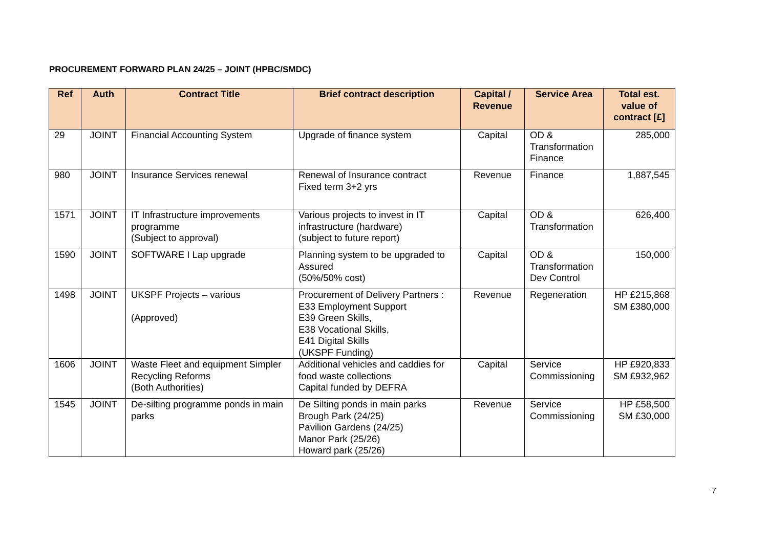PROCUREMENT FORWARD PLAN 24/25 – JOINT (HPBC/SMDC)
| Ref | Auth | Contract Title | Brief contract description | Capital / Revenue | Service Area | Total est. value of contract [£] |
| --- | --- | --- | --- | --- | --- | --- |
| 29 | JOINT | Financial Accounting System | Upgrade of finance system | Capital | OD & Transformation Finance | 285,000 |
| 980 | JOINT | Insurance Services renewal | Renewal of Insurance contract Fixed term 3+2 yrs | Revenue | Finance | 1,887,545 |
| 1571 | JOINT | IT Infrastructure improvements programme (Subject to approval) | Various projects to invest in IT infrastructure (hardware) (subject to future report) | Capital | OD & Transformation | 626,400 |
| 1590 | JOINT | SOFTWARE I Lap upgrade | Planning system to be upgraded to Assured (50%/50% cost) | Capital | OD & Transformation Dev Control | 150,000 |
| 1498 | JOINT | UKSPF Projects – various (Approved) | Procurement of Delivery Partners : E33 Employment Support E39 Green Skills, E38 Vocational Skills, E41 Digital Skills (UKSPF Funding) | Revenue | Regeneration | HP £215,868 SM £380,000 |
| 1606 | JOINT | Waste Fleet and equipment Simpler Recycling Reforms (Both Authorities) | Additional vehicles and caddies for food waste collections Capital funded by DEFRA | Capital | Service Commissioning | HP £920,833 SM £932,962 |
| 1545 | JOINT | De-silting programme ponds in main parks | De Silting ponds in main parks Brough Park (24/25) Pavilion Gardens (24/25) Manor Park (25/26) Howard park (25/26) | Revenue | Service Commissioning | HP £58,500 SM £30,000 |
7